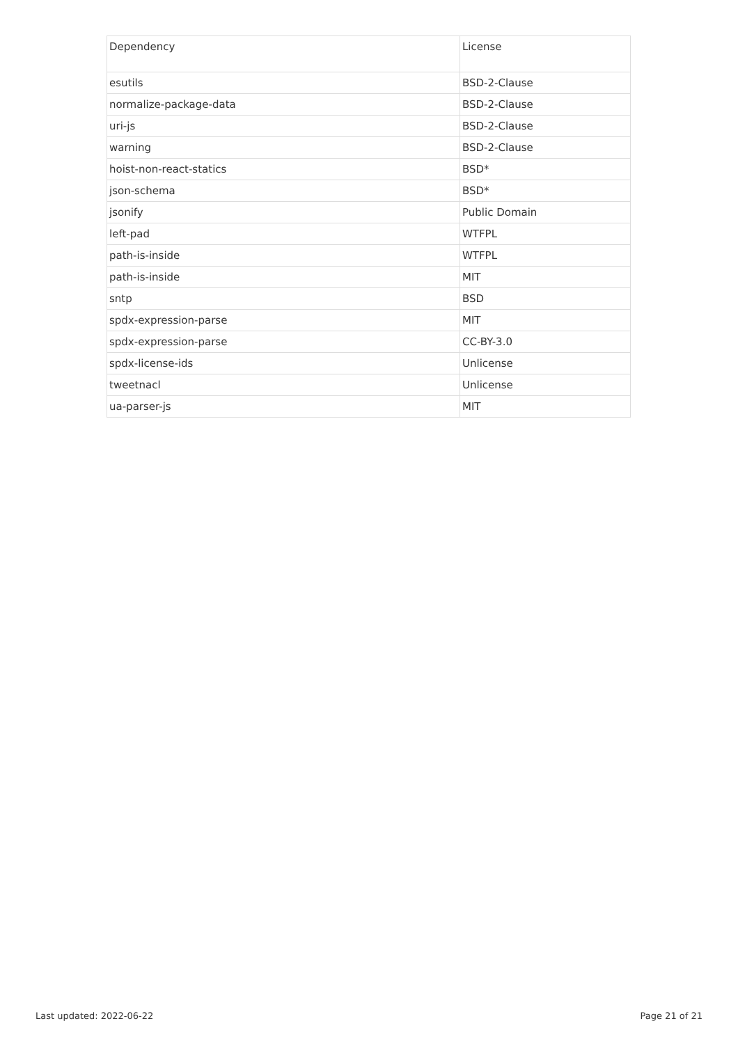| Dependency | License |
| --- | --- |
| esutils | BSD-2-Clause |
| normalize-package-data | BSD-2-Clause |
| uri-js | BSD-2-Clause |
| warning | BSD-2-Clause |
| hoist-non-react-statics | BSD* |
| json-schema | BSD* |
| jsonify | Public Domain |
| left-pad | WTFPL |
| path-is-inside | WTFPL |
| path-is-inside | MIT |
| sntp | BSD |
| spdx-expression-parse | MIT |
| spdx-expression-parse | CC-BY-3.0 |
| spdx-license-ids | Unlicense |
| tweetnacl | Unlicense |
| ua-parser-js | MIT |
Last updated: 2022-06-22 Page 21 of 21